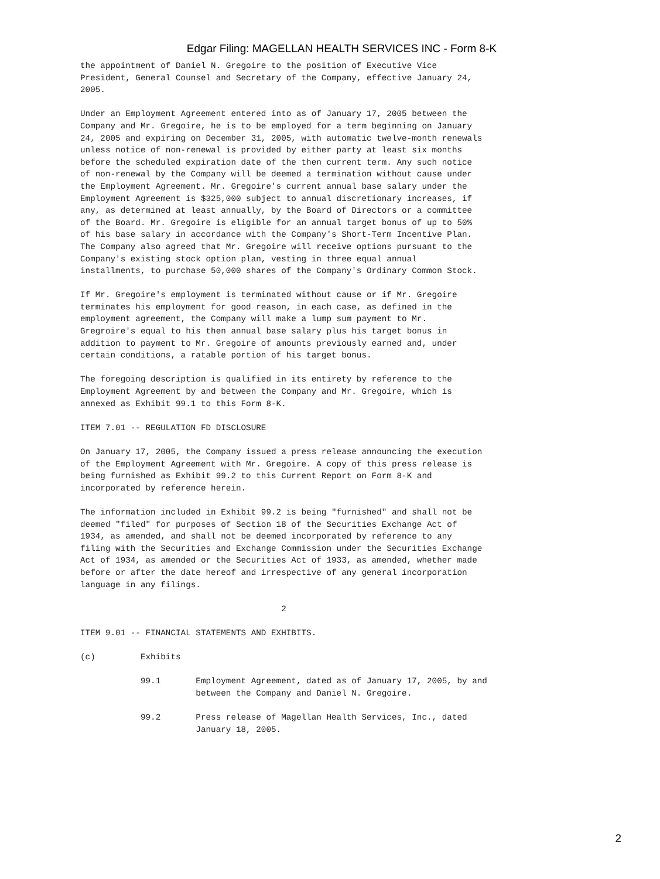Edgar Filing: MAGELLAN HEALTH SERVICES INC - Form 8-K
the appointment of Daniel N. Gregoire to the position of Executive Vice
President, General Counsel and Secretary of the Company, effective January 24,
2005.

Under an Employment Agreement entered into as of January 17, 2005 between the
Company and Mr. Gregoire, he is to be employed for a term beginning on January
24, 2005 and expiring on December 31, 2005, with automatic twelve-month renewals
unless notice of non-renewal is provided by either party at least six months
before the scheduled expiration date of the then current term. Any such notice
of non-renewal by the Company will be deemed a termination without cause under
the Employment Agreement. Mr. Gregoire's current annual base salary under the
Employment Agreement is $325,000 subject to annual discretionary increases, if
any, as determined at least annually, by the Board of Directors or a committee
of the Board. Mr. Gregoire is eligible for an annual target bonus of up to 50%
of his base salary in accordance with the Company's Short-Term Incentive Plan.
The Company also agreed that Mr. Gregoire will receive options pursuant to the
Company's existing stock option plan, vesting in three equal annual
installments, to purchase 50,000 shares of the Company's Ordinary Common Stock.

If Mr. Gregoire's employment is terminated without cause or if Mr. Gregoire
terminates his employment for good reason, in each case, as defined in the
employment agreement, the Company will make a lump sum payment to Mr.
Gregroire's equal to his then annual base salary plus his target bonus in
addition to payment to Mr. Gregoire of amounts previously earned and, under
certain conditions, a ratable portion of his target bonus.

The foregoing description is qualified in its entirety by reference to the
Employment Agreement by and between the Company and Mr. Gregoire, which is
annexed as Exhibit 99.1 to this Form 8-K.

ITEM 7.01 -- REGULATION FD DISCLOSURE

On January 17, 2005, the Company issued a press release announcing the execution
of the Employment Agreement with Mr. Gregoire. A copy of this press release is
being furnished as Exhibit 99.2 to this Current Report on Form 8-K and
incorporated by reference herein.

The information included in Exhibit 99.2 is being "furnished" and shall not be
deemed "filed" for purposes of Section 18 of the Securities Exchange Act of
1934, as amended, and shall not be deemed incorporated by reference to any
filing with the Securities and Exchange Commission under the Securities Exchange
Act of 1934, as amended or the Securities Act of 1933, as amended, whether made
before or after the date hereof and irrespective of any general incorporation
language in any filings.

                                        2

ITEM 9.01 -- FINANCIAL STATEMENTS AND EXHIBITS.

(c)         Exhibits

            99.1       Employment Agreement, dated as of January 17, 2005, by and
                       between the Company and Daniel N. Gregoire.

            99.2       Press release of Magellan Health Services, Inc., dated
                       January 18, 2005.
2